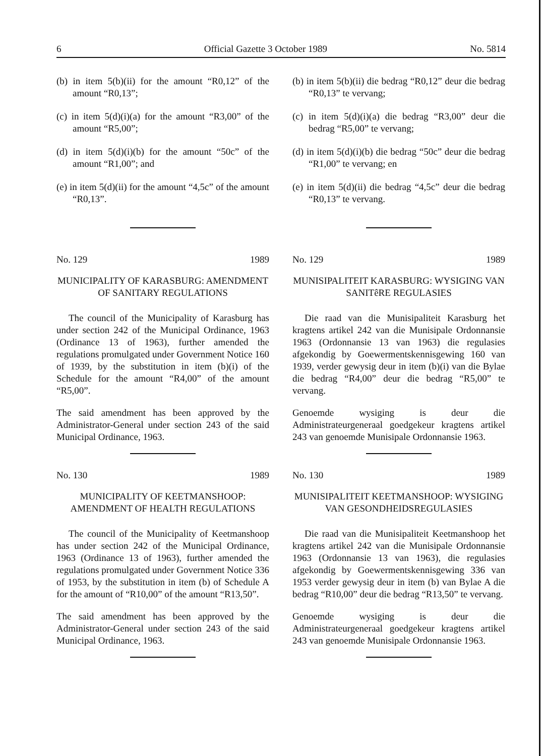6 Official Gazette 3 October 1989 No. 5814
(b) in item 5(b)(ii) for the amount “R0,12” of the amount “R0,13”;
(c) in item 5(d)(i)(a) for the amount “R3,00” of the amount “R5,00”;
(d) in item 5(d)(i)(b) for the amount “50c” of the amount “R1,00”; and
(e) in item 5(d)(ii) for the amount “4,5c” of the amount “R0,13”.
No. 129 1989
MUNICIPALITY OF KARASBURG: AMENDMENT OF SANITARY REGULATIONS
The council of the Municipality of Karasburg has under section 242 of the Municipal Ordinance, 1963 (Ordinance 13 of 1963), further amended the regulations promulgated under Government Notice 160 of 1939, by the substitution in item (b)(i) of the Schedule for the amount “R4,00” of the amount “R5,00”.
The said amendment has been approved by the Administrator-General under section 243 of the said Municipal Ordinance, 1963.
No. 130 1989
MUNICIPALITY OF KEETMANSHOOP: AMENDMENT OF HEALTH REGULATIONS
The council of the Municipality of Keetmanshoop has under section 242 of the Municipal Ordinance, 1963 (Ordinance 13 of 1963), further amended the regulations promulgated under Government Notice 336 of 1953, by the substitution in item (b) of Schedule A for the amount of “R10,00” of the amount “R13,50”.
The said amendment has been approved by the Administrator-General under section 243 of the said Municipal Ordinance, 1963.
(b) in item 5(b)(ii) die bedrag “R0,12” deur die bedrag “R0,13” te vervang;
(c) in item 5(d)(i)(a) die bedrag “R3,00” deur die bedrag “R5,00” te vervang;
(d) in item 5(d)(i)(b) die bedrag “50c” deur die bedrag “R1,00” te vervang; en
(e) in item 5(d)(ii) die bedrag “4,5c” deur die bedrag “R0,13” te vervang.
No. 129 1989
MUNISIPALITEIT KARASBURG: WYSIGING VAN SANITêRE REGULASIES
Die raad van die Munisipaliteit Karasburg het kragtens artikel 242 van die Munisipale Ordonnansie 1963 (Ordonnansie 13 van 1963) die regulasies afgekondig by Goewermentskennisgewing 160 van 1939, verder gewysig deur in item (b)(i) van die Bylae die bedrag “R4,00” deur die bedrag “R5,00” te vervang.
Genoemde wysiging is deur die Administrateurgeneraal goedgekeur kragtens artikel 243 van genoemde Munisipale Ordonnansie 1963.
No. 130 1989
MUNISIPALITEIT KEETMANSHOOP: WYSIGING VAN GESONDHEIDSREGULASIES
Die raad van die Munisipaliteit Keetmanshoop het kragtens artikel 242 van die Munisipale Ordonnansie 1963 (Ordonnansie 13 van 1963), die regulasies afgekondig by Goewermentskennisgewing 336 van 1953 verder gewysig deur in item (b) van Bylae A die bedrag “R10,00” deur die bedrag “R13,50” te vervang.
Genoemde wysiging is deur die Administrateurgeneraal goedgekeur kragtens artikel 243 van genoemde Munisipale Ordonnansie 1963.